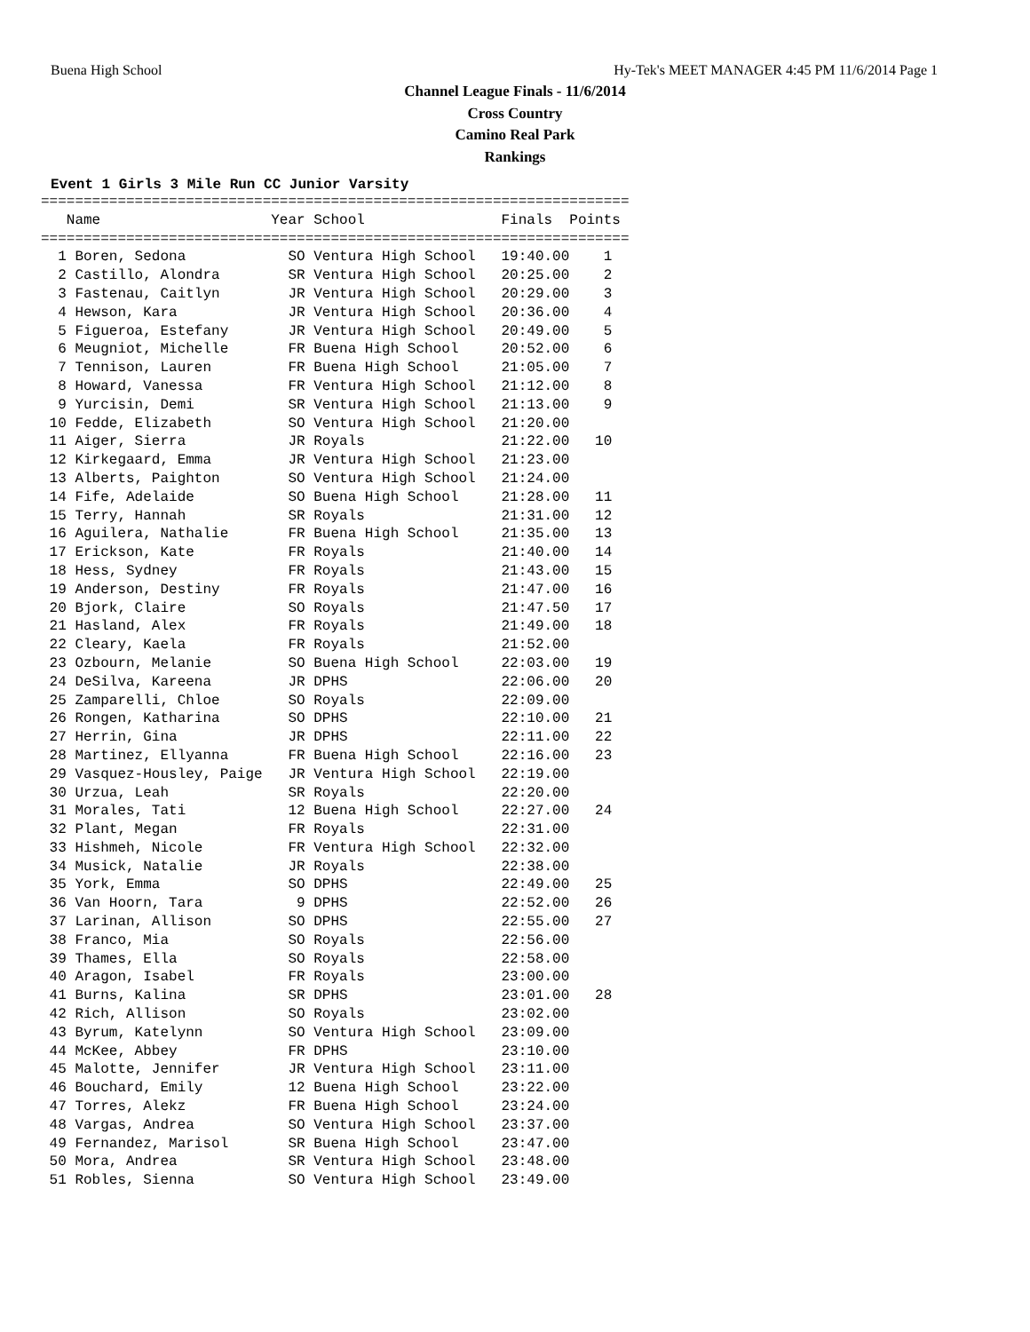Buena High School Hy-Tek's MEET MANAGER 4:45 PM 11/6/2014 Page 1
Channel League Finals - 11/6/2014
Cross Country
Camino Real Park
Rankings
Event 1 Girls 3 Mile Run CC Junior Varsity
=====================================================================
   Name                    Year School                Finals  Points
=====================================================================
  1 Boren, Sedona            SO Ventura High School   19:40.00    1  
  2 Castillo, Alondra        SR Ventura High School   20:25.00    2  
  3 Fastenau, Caitlyn        JR Ventura High School   20:29.00    3  
  4 Hewson, Kara             JR Ventura High School   20:36.00    4  
  5 Figueroa, Estefany       JR Ventura High School   20:49.00    5  
  6 Meugniot, Michelle       FR Buena High School     20:52.00    6  
  7 Tennison, Lauren         FR Buena High School     21:05.00    7  
  8 Howard, Vanessa          FR Ventura High School   21:12.00    8  
  9 Yurcisin, Demi           SR Ventura High School   21:13.00    9  
 10 Fedde, Elizabeth         SO Ventura High School   21:20.00       
 11 Aiger, Sierra            JR Royals                21:22.00   10  
 12 Kirkegaard, Emma         JR Ventura High School   21:23.00       
 13 Alberts, Paighton        SO Ventura High School   21:24.00       
 14 Fife, Adelaide           SO Buena High School     21:28.00   11  
 15 Terry, Hannah            SR Royals                21:31.00   12  
 16 Aguilera, Nathalie       FR Buena High School     21:35.00   13  
 17 Erickson, Kate           FR Royals                21:40.00   14  
 18 Hess, Sydney             FR Royals                21:43.00   15  
 19 Anderson, Destiny        FR Royals                21:47.00   16  
 20 Bjork, Claire            SO Royals                21:47.50   17  
 21 Hasland, Alex            FR Royals                21:49.00   18  
 22 Cleary, Kaela            FR Royals                21:52.00       
 23 Ozbourn, Melanie         SO Buena High School     22:03.00   19  
 24 DeSilva, Kareena         JR DPHS                  22:06.00   20  
 25 Zamparelli, Chloe        SO Royals                22:09.00       
 26 Rongen, Katharina        SO DPHS                  22:10.00   21  
 27 Herrin, Gina             JR DPHS                  22:11.00   22  
 28 Martinez, Ellyanna       FR Buena High School     22:16.00   23  
 29 Vasquez-Housley, Paige   JR Ventura High School   22:19.00       
 30 Urzua, Leah              SR Royals                22:20.00       
 31 Morales, Tati            12 Buena High School     22:27.00   24  
 32 Plant, Megan             FR Royals                22:31.00       
 33 Hishmeh, Nicole          FR Ventura High School   22:32.00       
 34 Musick, Natalie          JR Royals                22:38.00       
 35 York, Emma               SO DPHS                  22:49.00   25  
 36 Van Hoorn, Tara           9 DPHS                  22:52.00   26  
 37 Larinan, Allison         SO DPHS                  22:55.00   27  
 38 Franco, Mia              SO Royals                22:56.00       
 39 Thames, Ella             SO Royals                22:58.00       
 40 Aragon, Isabel           FR Royals                23:00.00       
 41 Burns, Kalina            SR DPHS                  23:01.00   28  
 42 Rich, Allison            SO Royals                23:02.00       
 43 Byrum, Katelynn          SO Ventura High School   23:09.00       
 44 McKee, Abbey             FR DPHS                  23:10.00       
 45 Malotte, Jennifer        JR Ventura High School   23:11.00       
 46 Bouchard, Emily          12 Buena High School     23:22.00       
 47 Torres, Alekz            FR Buena High School     23:24.00       
 48 Vargas, Andrea           SO Ventura High School   23:37.00       
 49 Fernandez, Marisol       SR Buena High School     23:47.00       
 50 Mora, Andrea             SR Ventura High School   23:48.00       
 51 Robles, Sienna           SO Ventura High School   23:49.00